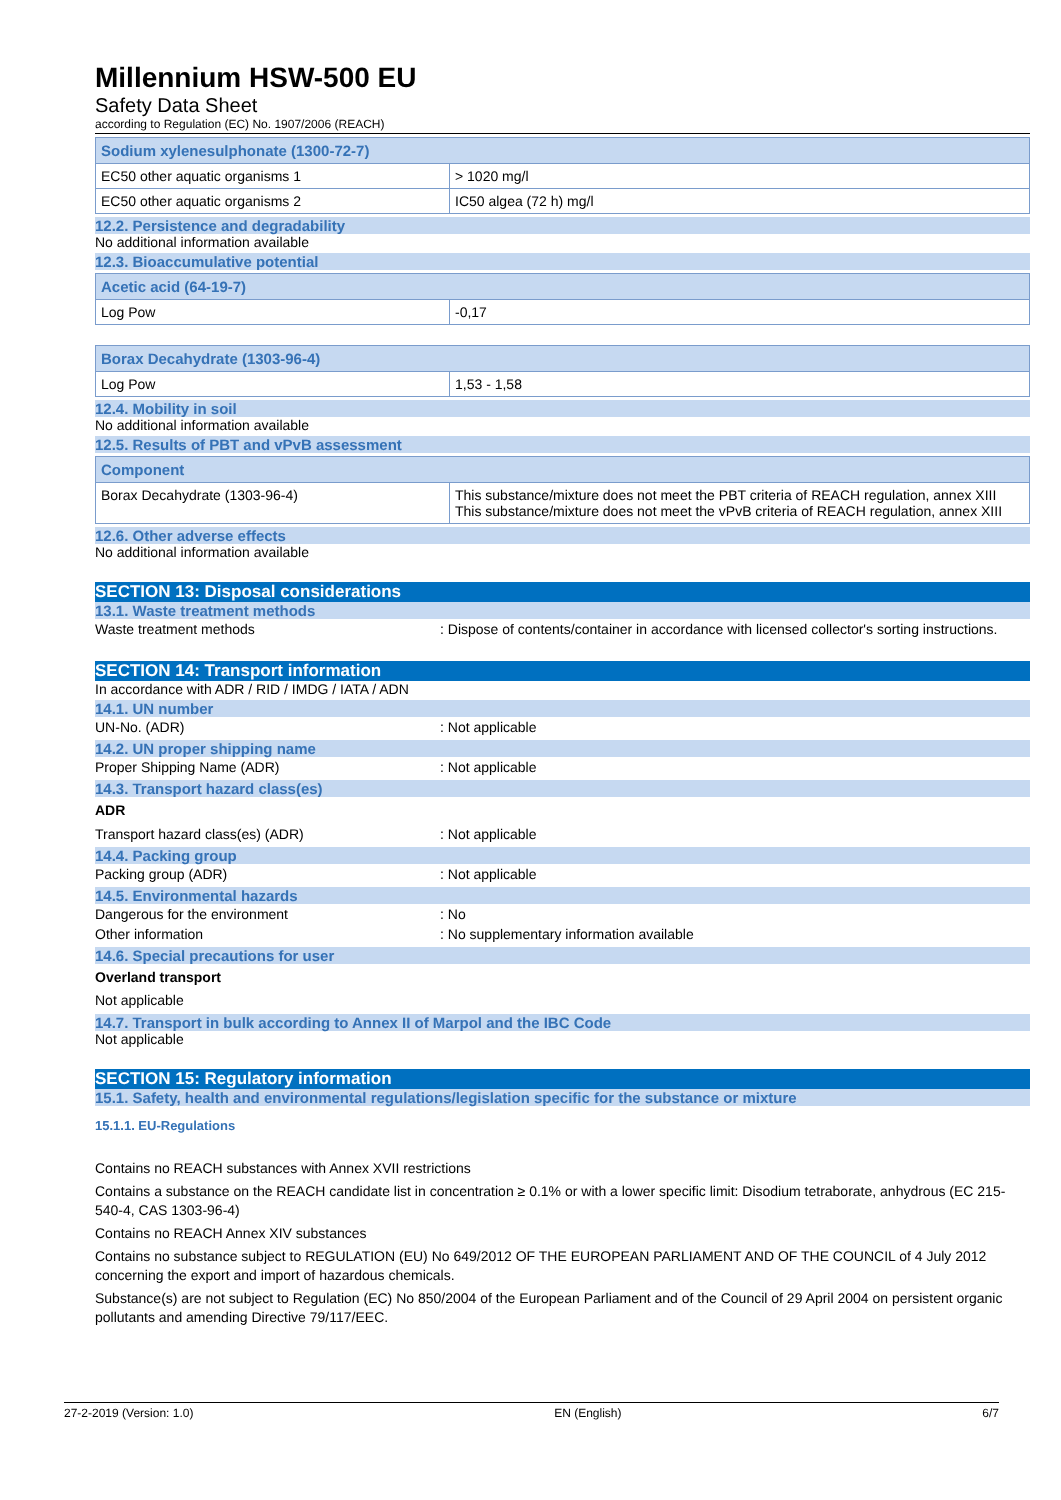Millennium HSW-500 EU
Safety Data Sheet
according to Regulation (EC) No. 1907/2006 (REACH)
| Sodium xylenesulphonate (1300-72-7) | |
| EC50 other aquatic organisms 1 | > 1020 mg/l |
| EC50 other aquatic organisms 2 | IC50 algea (72 h) mg/l |
12.2. Persistence and degradability
No additional information available
12.3. Bioaccumulative potential
| Acetic acid (64-19-7) | |
| Log Pow | -0,17 |
| Borax Decahydrate (1303-96-4) | |
| Log Pow | 1,53 - 1,58 |
12.4. Mobility in soil
No additional information available
12.5. Results of PBT and vPvB assessment
| Component | |
| Borax Decahydrate (1303-96-4) | This substance/mixture does not meet the PBT criteria of REACH regulation, annex XIII This substance/mixture does not meet the vPvB criteria of REACH regulation, annex XIII |
12.6. Other adverse effects
No additional information available
SECTION 13: Disposal considerations
13.1. Waste treatment methods
Waste treatment methods: Dispose of contents/container in accordance with licensed collector's sorting instructions.
SECTION 14: Transport information
In accordance with ADR / RID / IMDG / IATA / ADN
14.1. UN number
UN-No. (ADR): Not applicable
14.2. UN proper shipping name
Proper Shipping Name (ADR): Not applicable
14.3. Transport hazard class(es)
ADR
Transport hazard class(es) (ADR): Not applicable
14.4. Packing group
Packing group (ADR): Not applicable
14.5. Environmental hazards
Dangerous for the environment: No
Other information: No supplementary information available
14.6. Special precautions for user
Overland transport
Not applicable
14.7. Transport in bulk according to Annex II of Marpol and the IBC Code
Not applicable
SECTION 15: Regulatory information
15.1. Safety, health and environmental regulations/legislation specific for the substance or mixture
15.1.1. EU-Regulations
Contains no REACH substances with Annex XVII restrictions
Contains a substance on the REACH candidate list in concentration ≥ 0.1% or with a lower specific limit: Disodium tetraborate, anhydrous (EC 215-540-4, CAS 1303-96-4)
Contains no REACH Annex XIV substances
Contains no substance subject to REGULATION (EU) No 649/2012 OF THE EUROPEAN PARLIAMENT AND OF THE COUNCIL of 4 July 2012 concerning the export and import of hazardous chemicals.
Substance(s) are not subject to Regulation (EC) No 850/2004 of the European Parliament and of the Council of 29 April 2004 on persistent organic pollutants and amending Directive 79/117/EEC.
27-2-2019 (Version: 1.0) EN (English) 6/7